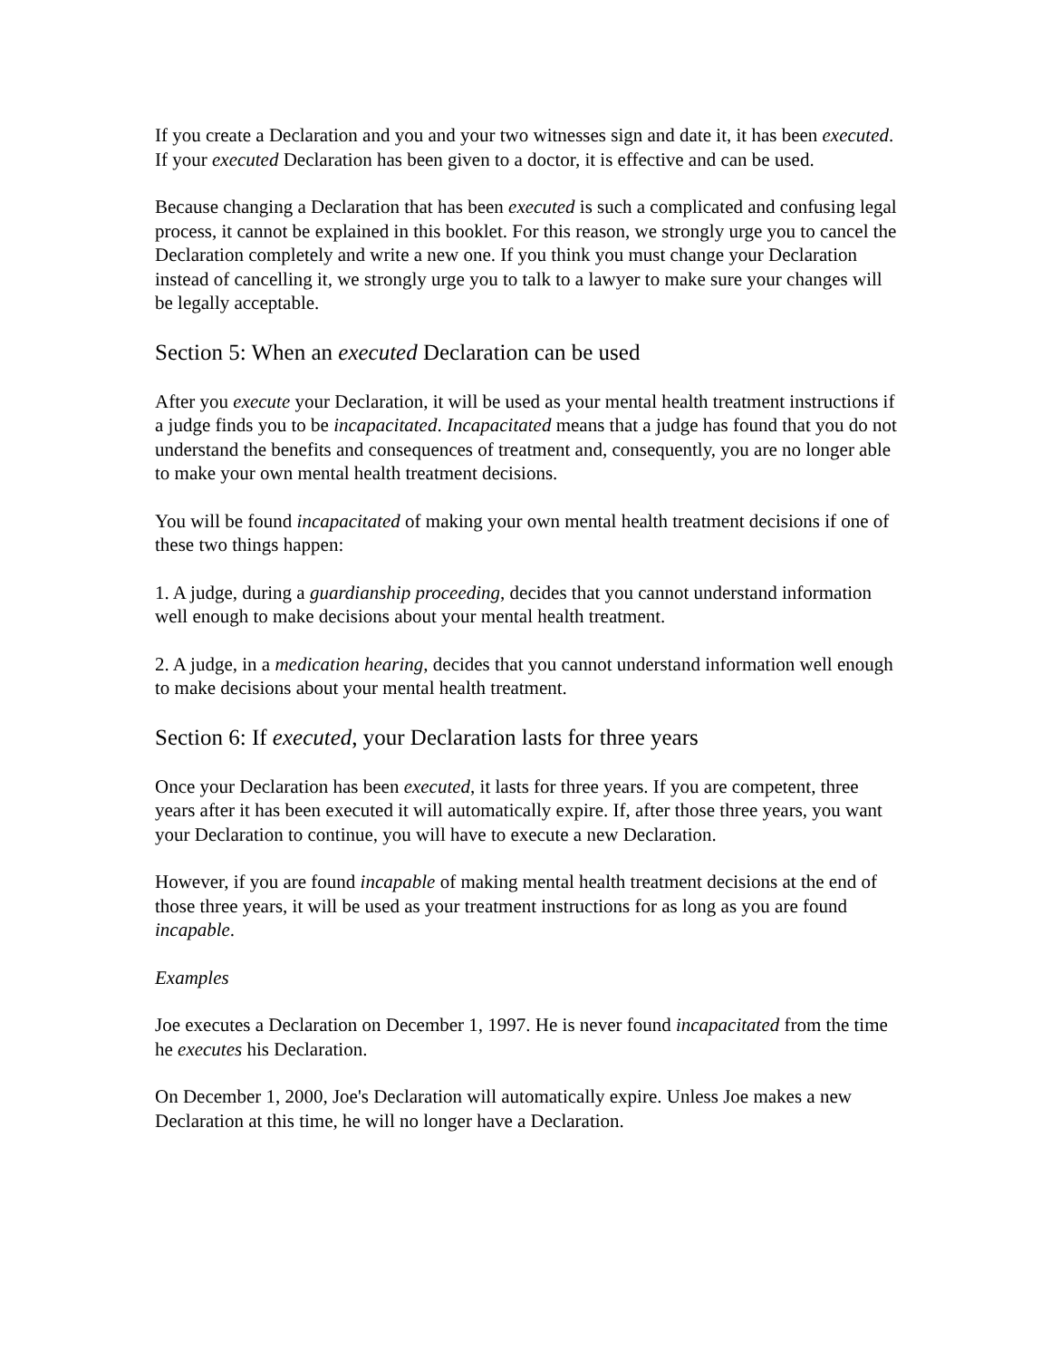If you create a Declaration and you and your two witnesses sign and date it, it has been executed. If your executed Declaration has been given to a doctor, it is effective and can be used.
Because changing a Declaration that has been executed is such a complicated and confusing legal process, it cannot be explained in this booklet. For this reason, we strongly urge you to cancel the Declaration completely and write a new one. If you think you must change your Declaration instead of cancelling it, we strongly urge you to talk to a lawyer to make sure your changes will be legally acceptable.
Section 5: When an executed Declaration can be used
After you execute your Declaration, it will be used as your mental health treatment instructions if a judge finds you to be incapacitated. Incapacitated means that a judge has found that you do not understand the benefits and consequences of treatment and, consequently, you are no longer able to make your own mental health treatment decisions.
You will be found incapacitated of making your own mental health treatment decisions if one of these two things happen:
1. A judge, during a guardianship proceeding, decides that you cannot understand information well enough to make decisions about your mental health treatment.
2. A judge, in a medication hearing, decides that you cannot understand information well enough to make decisions about your mental health treatment.
Section 6: If executed, your Declaration lasts for three years
Once your Declaration has been executed, it lasts for three years. If you are competent, three years after it has been executed it will automatically expire. If, after those three years, you want your Declaration to continue, you will have to execute a new Declaration.
However, if you are found incapable of making mental health treatment decisions at the end of those three years, it will be used as your treatment instructions for as long as you are found incapable.
Examples
Joe executes a Declaration on December 1, 1997. He is never found incapacitated from the time he executes his Declaration.
On December 1, 2000, Joe's Declaration will automatically expire. Unless Joe makes a new Declaration at this time, he will no longer have a Declaration.